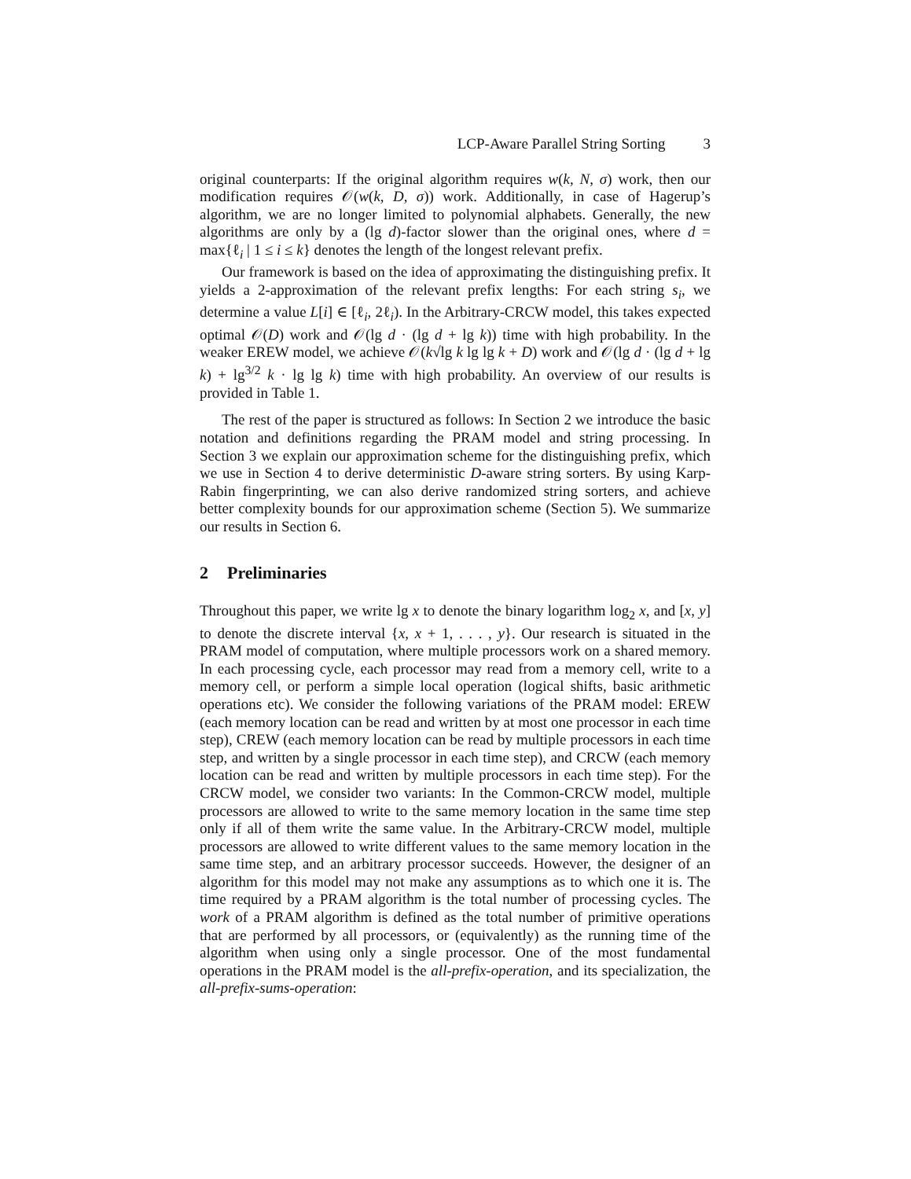LCP-Aware Parallel String Sorting 3
original counterparts: If the original algorithm requires w(k, N, σ) work, then our modification requires 𝒪(w(k, D, σ)) work. Additionally, in case of Hagerup’s algorithm, we are no longer limited to polynomial alphabets. Generally, the new algorithms are only by a (lg d)-factor slower than the original ones, where d = max{ℓ<sub>i</sub> | 1 ≤ i ≤ k} denotes the length of the longest relevant prefix.
Our framework is based on the idea of approximating the distinguishing prefix. It yields a 2-approximation of the relevant prefix lengths: For each string s<sub>i</sub>, we determine a value L[i] ∈ [ℓ<sub>i</sub>, 2ℓ<sub>i</sub>). In the Arbitrary-CRCW model, this takes expected optimal 𝒪(D) work and 𝒪(lg d · (lg d + lg k)) time with high probability. In the weaker EREW model, we achieve 𝒪(k√lg k lg lg k + D) work and 𝒪(lg d · (lg d + lg k) + lg<sup>3/2</sup> k · lg lg k) time with high probability. An overview of our results is provided in Table 1.
The rest of the paper is structured as follows: In Section 2 we introduce the basic notation and definitions regarding the PRAM model and string processing. In Section 3 we explain our approximation scheme for the distinguishing prefix, which we use in Section 4 to derive deterministic D-aware string sorters. By using Karp-Rabin fingerprinting, we can also derive randomized string sorters, and achieve better complexity bounds for our approximation scheme (Section 5). We summarize our results in Section 6.
2 Preliminaries
Throughout this paper, we write lg x to denote the binary logarithm log<sub>2</sub> x, and [x, y] to denote the discrete interval {x, x + 1, . . . , y}. Our research is situated in the PRAM model of computation, where multiple processors work on a shared memory. In each processing cycle, each processor may read from a memory cell, write to a memory cell, or perform a simple local operation (logical shifts, basic arithmetic operations etc). We consider the following variations of the PRAM model: EREW (each memory location can be read and written by at most one processor in each time step), CREW (each memory location can be read by multiple processors in each time step, and written by a single processor in each time step), and CRCW (each memory location can be read and written by multiple processors in each time step). For the CRCW model, we consider two variants: In the Common-CRCW model, multiple processors are allowed to write to the same memory location in the same time step only if all of them write the same value. In the Arbitrary-CRCW model, multiple processors are allowed to write different values to the same memory location in the same time step, and an arbitrary processor succeeds. However, the designer of an algorithm for this model may not make any assumptions as to which one it is. The time required by a PRAM algorithm is the total number of processing cycles. The work of a PRAM algorithm is defined as the total number of primitive operations that are performed by all processors, or (equivalently) as the running time of the algorithm when using only a single processor. One of the most fundamental operations in the PRAM model is the all-prefix-operation, and its specialization, the all-prefix-sums-operation: